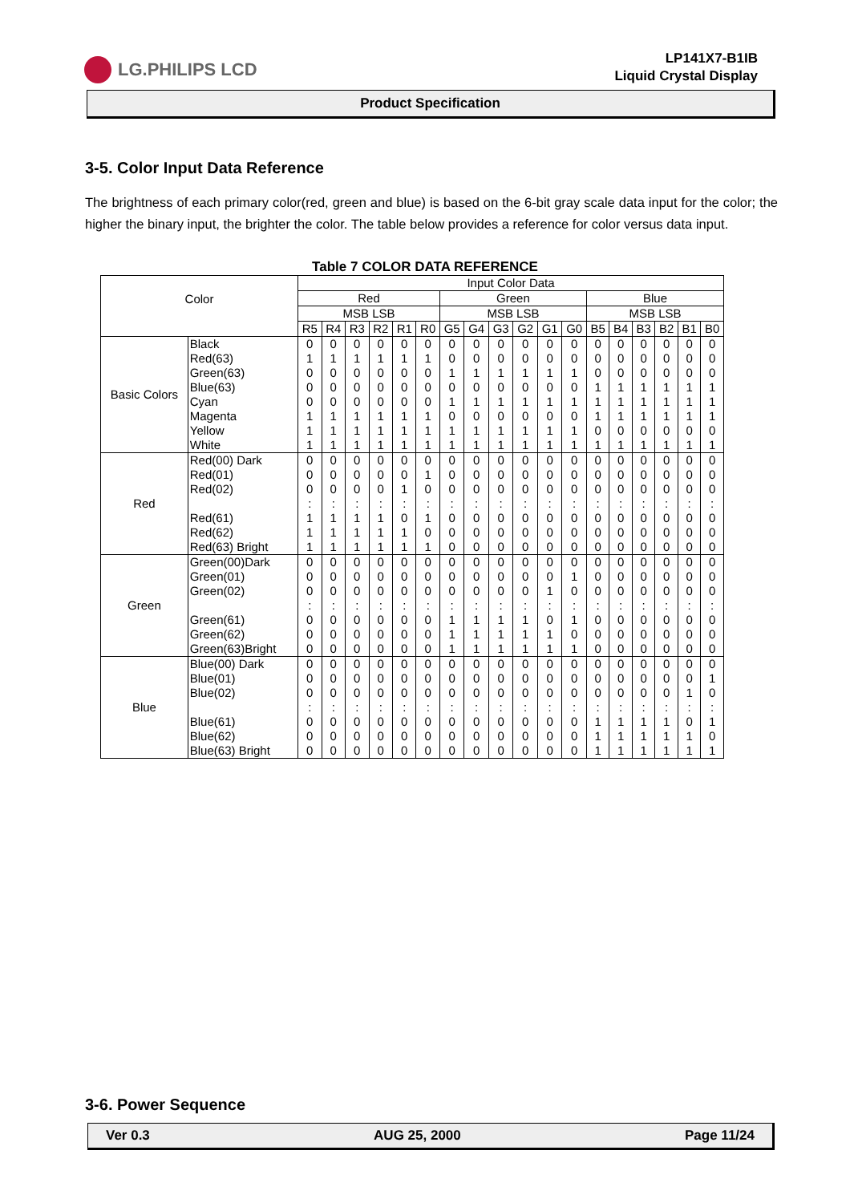LG.PHILIPS LCD
LP141X7-B1IB
Liquid Crystal Display
Product Specification
3-5. Color Input Data Reference
The brightness of each primary color(red, green and blue) is based on the 6-bit gray scale data input for the color; the higher the binary input, the brighter the color. The table below provides a reference for color versus data input.
Table 7 COLOR DATA REFERENCE
| Color | | Input Color Data | | | | | | | | | | | | | | | | | |
| --- | --- | --- | --- | --- | --- | --- | --- | --- | --- | --- | --- | --- | --- | --- | --- | --- | --- | --- | --- |
| | | Red | | | | | | Green | | | | | | Blue | | | | | |
| | | MSB LSB | | | | | | MSB LSB | | | | | | MSB LSB | | | | | |
| | | R5 | R4 | R3 | R2 | R1 | R0 | G5 | G4 | G3 | G2 | G1 | G0 | B5 | B4 | B3 | B2 | B1 | B0 |
| Basic Colors | Black Red(63) Green(63) Blue(63) Cyan Magenta Yellow White | 0 1 0 0 0 1 1 1 | 0 1 0 0 0 1 1 1 | 0 1 0 0 0 1 1 1 | 0 1 0 0 0 1 1 1 | 0 1 0 0 0 1 1 1 | 0 1 0 0 0 1 1 1 | 0 0 1 0 1 0 1 1 | 0 0 1 0 1 0 1 1 | 0 0 1 0 1 0 1 1 | 0 0 1 0 1 0 1 1 | 0 0 1 0 1 0 1 1 | 0 0 1 0 1 0 1 1 | 0 0 0 1 1 1 0 1 | 0 0 0 1 1 1 0 1 | 0 0 0 1 1 1 0 1 | 0 0 0 1 1 1 0 1 | 0 0 0 1 1 1 0 1 | 0 0 0 1 1 1 0 1 |
| Red | Red(00) Dark Red(01) Red(02) Red(61) Red(62) Red(63) Bright | 0 0 0 : 1 1 1 | 0 0 0 : 1 1 1 | 0 0 0 : 1 1 1 | 0 0 0 : 1 1 1 | 0 0 1 : 0 1 1 | 0 1 0 : 1 0 1 | 0 0 0 : 0 0 0 | 0 0 0 : 0 0 0 | 0 0 0 : 0 0 0 | 0 0 0 : 0 0 0 | 0 0 0 : 0 0 0 | 0 0 0 : 0 0 0 | 0 0 0 : 0 0 0 | 0 0 0 : 0 0 0 | 0 0 0 : 0 0 0 | 0 0 0 : 0 0 0 | 0 0 0 : 0 0 0 | 0 0 0 : 0 0 0 |
| Green | Green(00)Dark Green(01) Green(02) Green(61) Green(62) Green(63)Bright | 0 0 0 : 0 0 0 | 0 0 0 : 0 0 0 | 0 0 0 : 0 0 0 | 0 0 0 : 0 0 0 | 0 0 0 : 0 0 0 | 0 0 0 : 0 0 0 | 0 0 0 : 1 1 1 | 0 0 0 : 1 1 1 | 0 0 0 : 1 1 1 | 0 0 0 : 1 1 1 | 0 0 1 : 0 1 1 | 0 1 0 : 1 0 1 | 0 0 0 : 0 0 0 | 0 0 0 : 0 0 0 | 0 0 0 : 0 0 0 | 0 0 0 : 0 0 0 | 0 0 0 : 0 0 0 | 0 0 0 : 0 0 0 |
| Blue | Blue(00) Dark Blue(01) Blue(02) Blue(61) Blue(62) Blue(63) Bright | 0 0 0 : 0 0 0 | 0 0 0 : 0 0 0 | 0 0 0 : 0 0 0 | 0 0 0 : 0 0 0 | 0 0 0 : 0 0 0 | 0 0 0 : 0 0 0 | 0 0 0 : 0 0 0 | 0 0 0 : 0 0 0 | 0 0 0 : 0 0 0 | 0 0 0 : 0 0 0 | 0 0 0 : 0 0 0 | 0 0 0 : 0 0 0 | 0 0 0 : 1 1 1 | 0 0 0 : 1 1 1 | 0 0 0 : 1 1 1 | 0 0 0 : 1 1 1 | 0 0 1 : 0 1 1 | 0 1 0 : 1 0 1 |
3-6. Power Sequence
Ver 0.3 AUG 25, 2000 Page 11/24